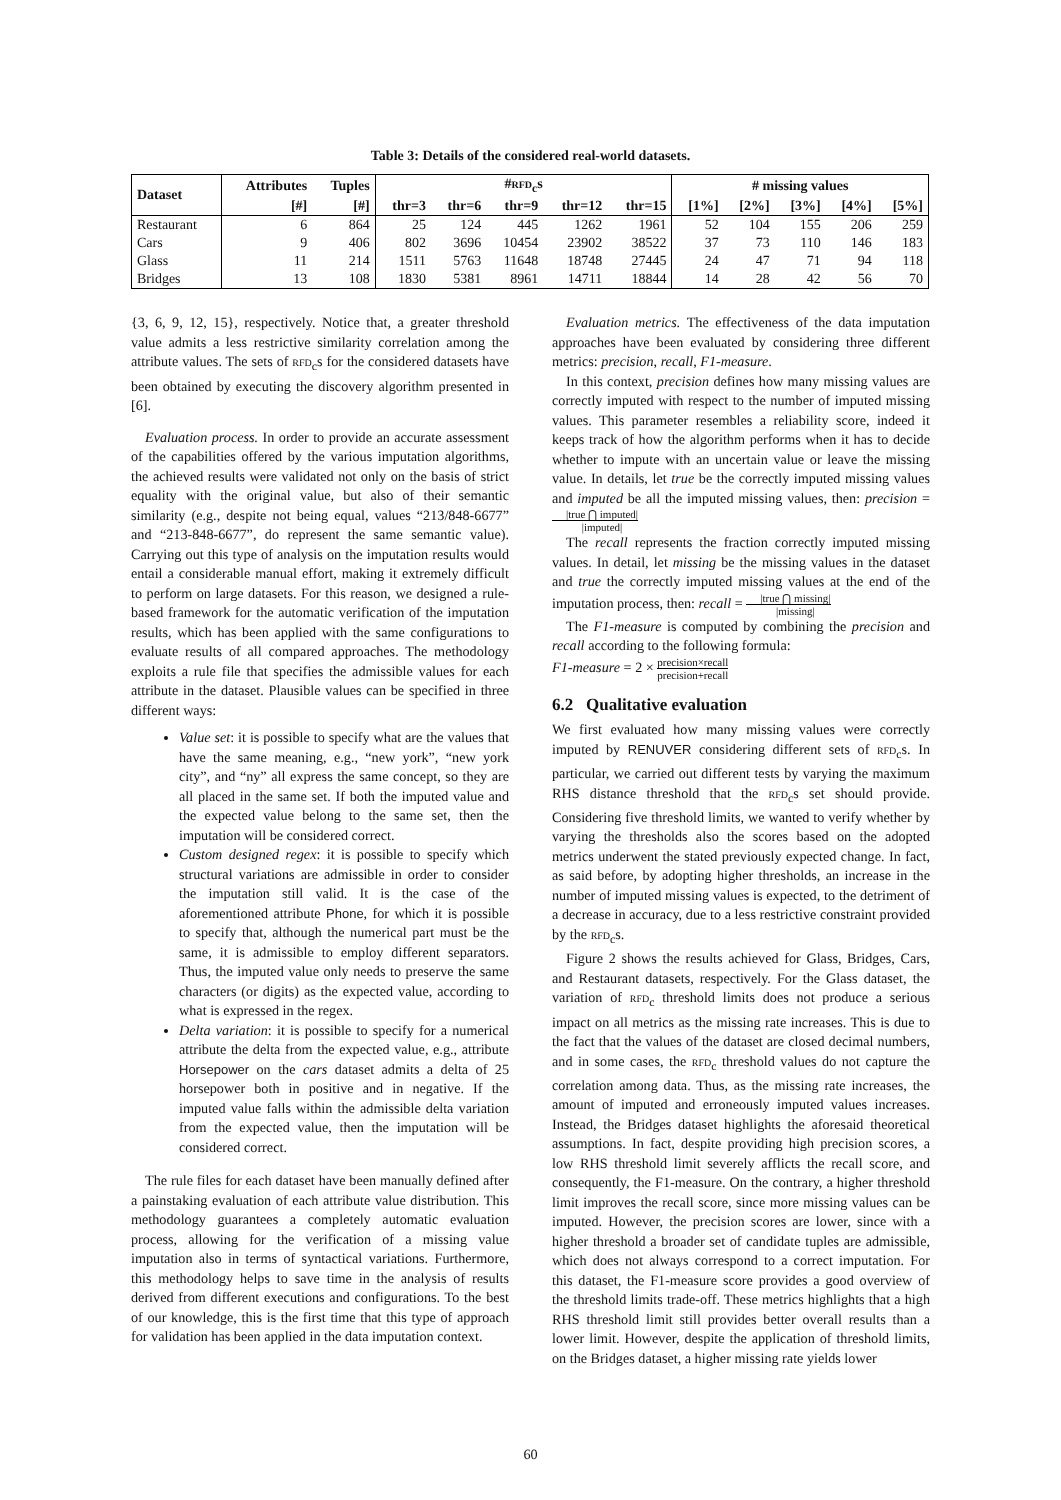Table 3: Details of the considered real-world datasets.
| Dataset | Attributes | Tuples | # rfd<sub>c</sub>s | | | | | # missing values | | | | |
| --- | --- | --- | --- | --- | --- | --- | --- | --- | --- | --- | --- | --- |
| | [#] | [#] | thr=3 | thr=6 | thr=9 | thr=12 | thr=15 | [1%] | [2%] | [3%] | [4%] | [5%] |
| Restaurant | 6 | 864 | 25 | 124 | 445 | 1262 | 1961 | 52 | 104 | 155 | 206 | 259 |
| Cars | 9 | 406 | 802 | 3696 | 10454 | 23902 | 38522 | 37 | 73 | 110 | 146 | 183 |
| Glass | 11 | 214 | 1511 | 5763 | 11648 | 18748 | 27445 | 24 | 47 | 71 | 94 | 118 |
| Bridges | 13 | 108 | 1830 | 5381 | 8961 | 14711 | 18844 | 14 | 28 | 42 | 56 | 70 |
{3, 6, 9, 12, 15}, respectively. Notice that, a greater threshold value admits a less restrictive similarity correlation among the attribute values. The sets of rfd<sub>c</sub>s for the considered datasets have been obtained by executing the discovery algorithm presented in [6].
Evaluation process. In order to provide an accurate assessment of the capabilities offered by the various imputation algorithms, the achieved results were validated not only on the basis of strict equality with the original value, but also of their semantic similarity (e.g., despite not being equal, values “213/848-6677” and “213-848-6677”, do represent the same semantic value). Carrying out this type of analysis on the imputation results would entail a considerable manual effort, making it extremely difficult to perform on large datasets. For this reason, we designed a rule-based framework for the automatic verification of the imputation results, which has been applied with the same configurations to evaluate results of all compared approaches. The methodology exploits a rule file that specifies the admissible values for each attribute in the dataset. Plausible values can be specified in three different ways:
Value set: it is possible to specify what are the values that have the same meaning, e.g., “new york”, “new york city”, and “ny” all express the same concept, so they are all placed in the same set. If both the imputed value and the expected value belong to the same set, then the imputation will be considered correct.
Custom designed regex: it is possible to specify which structural variations are admissible in order to consider the imputation still valid. It is the case of the aforementioned attribute Phone, for which it is possible to specify that, although the numerical part must be the same, it is admissible to employ different separators. Thus, the imputed value only needs to preserve the same characters (or digits) as the expected value, according to what is expressed in the regex.
Delta variation: it is possible to specify for a numerical attribute the delta from the expected value, e.g., attribute Horsepower on the cars dataset admits a delta of 25 horsepower both in positive and in negative. If the imputed value falls within the admissible delta variation from the expected value, then the imputation will be considered correct.
The rule files for each dataset have been manually defined after a painstaking evaluation of each attribute value distribution. This methodology guarantees a completely automatic evaluation process, allowing for the verification of a missing value imputation also in terms of syntactical variations. Furthermore, this methodology helps to save time in the analysis of results derived from different executions and configurations. To the best of our knowledge, this is the first time that this type of approach for validation has been applied in the data imputation context.
Evaluation metrics. The effectiveness of the data imputation approaches have been evaluated by considering three different metrics: precision, recall, F1-measure.
In this context, precision defines how many missing values are correctly imputed with respect to the number of imputed missing values. This parameter resembles a reliability score, indeed it keeps track of how the algorithm performs when it has to decide whether to impute with an uncertain value or leave the missing value. In details, let true be the correctly imputed missing values and imputed be all the imputed missing values, then: precision = |true ⋂ imputed| |imputed|
The recall represents the fraction correctly imputed missing values. In detail, let missing be the missing values in the dataset and true the correctly imputed missing values at the end of the imputation process, then: recall = |true ⋂ missing| |missing|
The F1-measure is computed by combining the precision and recall according to the following formula:
F1-measure = 2 × precision×recall precision+recall
6.2 Qualitative evaluation
We first evaluated how many missing values were correctly imputed by RENUVER considering different sets of rfd<sub>c</sub>s. In particular, we carried out different tests by varying the maximum RHS distance threshold that the rfd<sub>c</sub>s set should provide. Considering five threshold limits, we wanted to verify whether by varying the thresholds also the scores based on the adopted metrics underwent the stated previously expected change. In fact, as said before, by adopting higher thresholds, an increase in the number of imputed missing values is expected, to the detriment of a decrease in accuracy, due to a less restrictive constraint provided by the rfd<sub>c</sub>s.
Figure 2 shows the results achieved for Glass, Bridges, Cars, and Restaurant datasets, respectively. For the Glass dataset, the variation of rfd<sub>c</sub> threshold limits does not produce a serious impact on all metrics as the missing rate increases. This is due to the fact that the values of the dataset are closed decimal numbers, and in some cases, the rfd<sub>c</sub> threshold values do not capture the correlation among data. Thus, as the missing rate increases, the amount of imputed and erroneously imputed values increases. Instead, the Bridges dataset highlights the aforesaid theoretical assumptions. In fact, despite providing high precision scores, a low RHS threshold limit severely afflicts the recall score, and consequently, the F1-measure. On the contrary, a higher threshold limit improves the recall score, since more missing values can be imputed. However, the precision scores are lower, since with a higher threshold a broader set of candidate tuples are admissible, which does not always correspond to a correct imputation. For this dataset, the F1-measure score provides a good overview of the threshold limits trade-off. These metrics highlights that a high RHS threshold limit still provides better overall results than a lower limit. However, despite the application of threshold limits, on the Bridges dataset, a higher missing rate yields lower
60